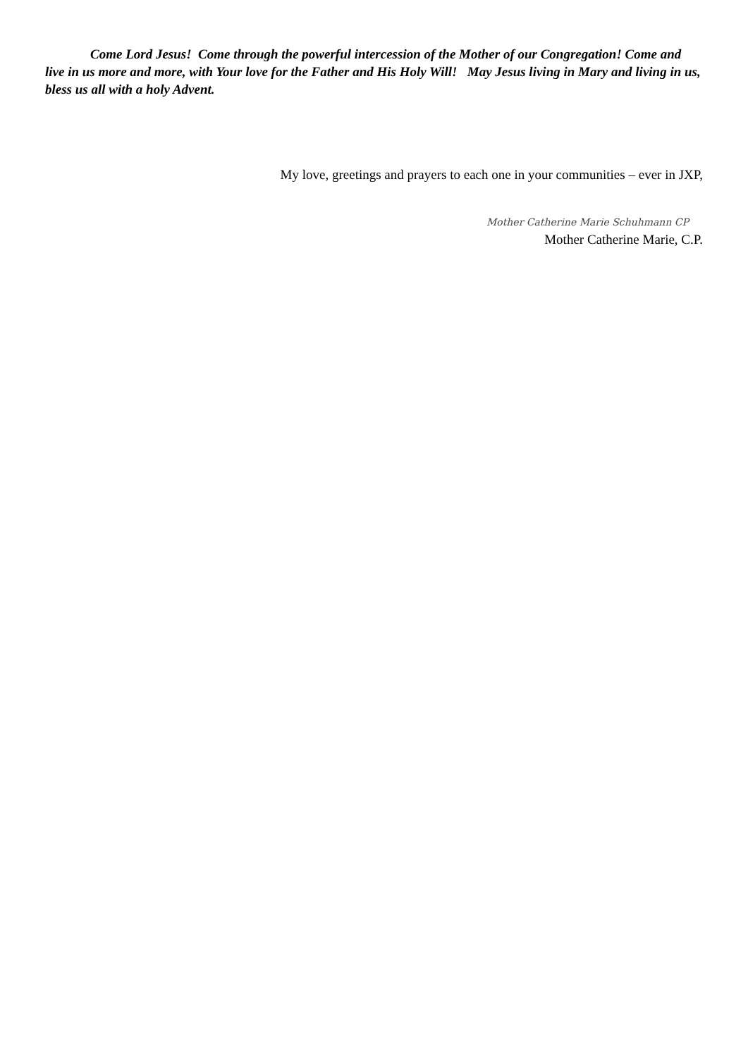Come Lord Jesus! Come through the powerful intercession of the Mother of our Congregation! Come and live in us more and more, with Your love for the Father and His Holy Will! May Jesus living in Mary and living in us, bless us all with a holy Advent.
My love, greetings and prayers to each one in your communities – ever in JXP,
Mother Catherine Marie Schuhmann CP
Mother Catherine Marie, C.P.